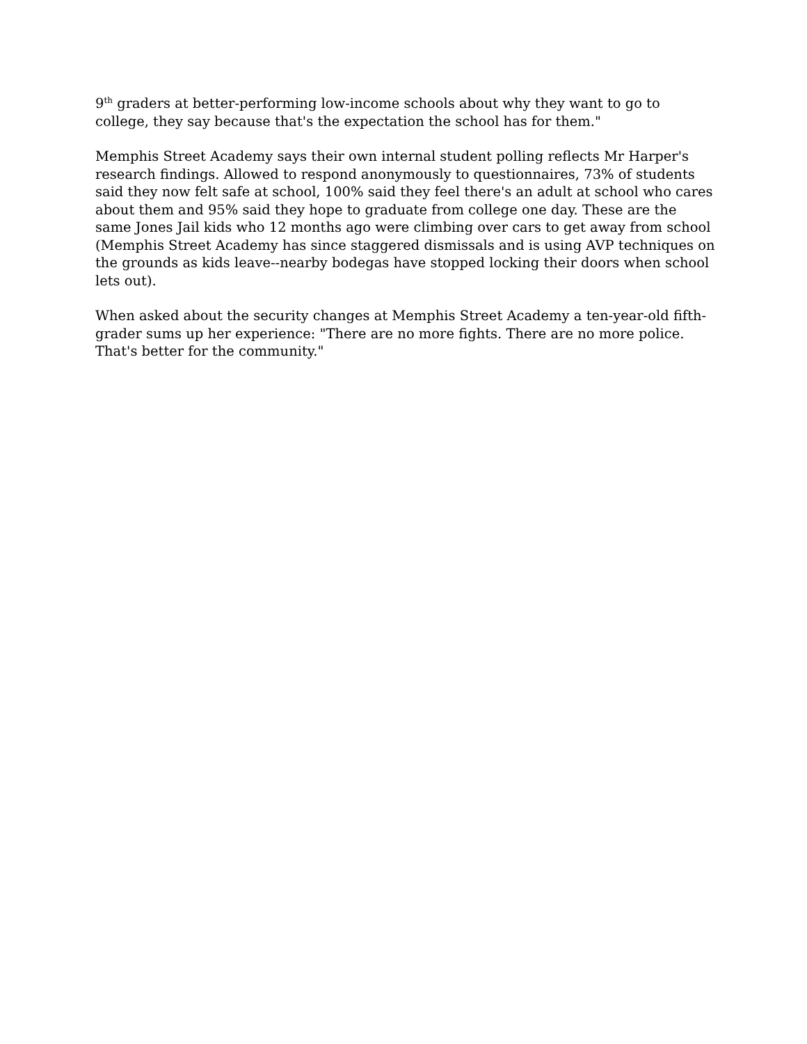9<sup>th</sup> graders at better-performing low-income schools about why they want to go to college, they say because that's the expectation the school has for them."
Memphis Street Academy says their own internal student polling reflects Mr Harper's research findings. Allowed to respond anonymously to questionnaires, 73% of students said they now felt safe at school, 100% said they feel there's an adult at school who cares about them and 95% said they hope to graduate from college one day. These are the same Jones Jail kids who 12 months ago were climbing over cars to get away from school (Memphis Street Academy has since staggered dismissals and is using AVP techniques on the grounds as kids leave--nearby bodegas have stopped locking their doors when school lets out).
When asked about the security changes at Memphis Street Academy a ten-year-old fifth-grader sums up her experience: "There are no more fights. There are no more police. That's better for the community."